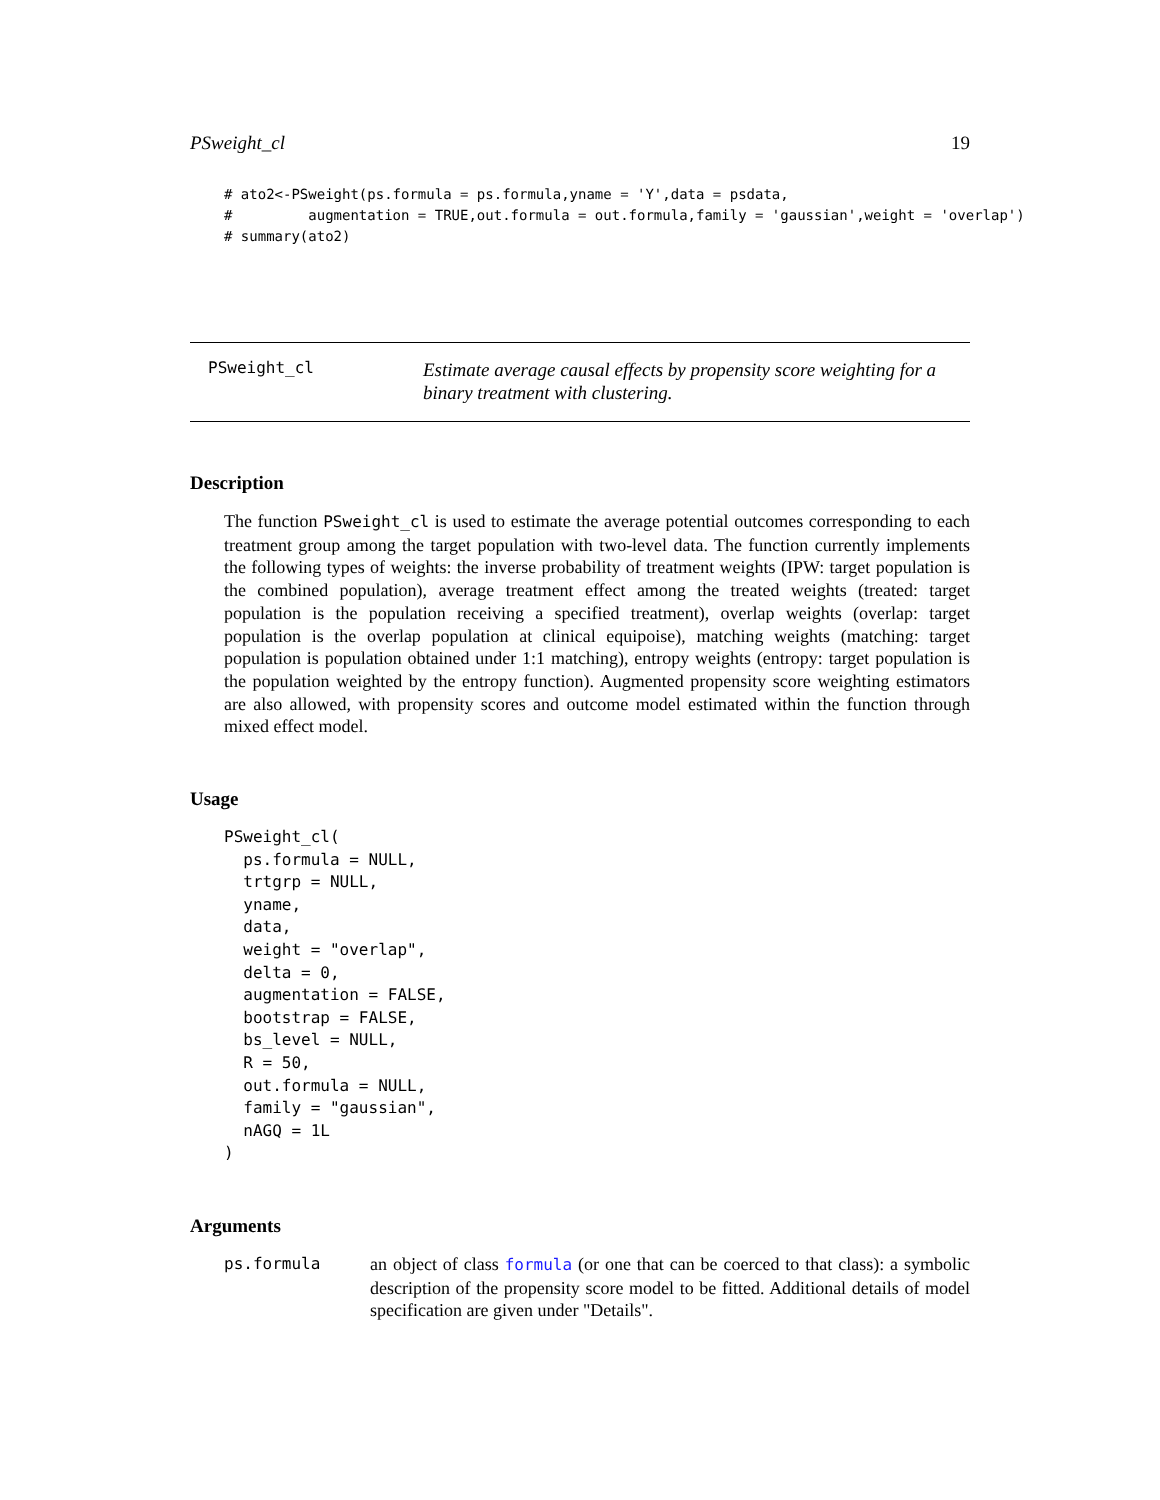PSweight_cl 19
# ato2<-PSweight(ps.formula = ps.formula,yname = 'Y',data = psdata,
#         augmentation = TRUE,out.formula = out.formula,family = 'gaussian',weight = 'overlap')
# summary(ato2)
PSweight_cl
Estimate average causal effects by propensity score weighting for a binary treatment with clustering.
Description
The function PSweight_cl is used to estimate the average potential outcomes corresponding to each treatment group among the target population with two-level data. The function currently implements the following types of weights: the inverse probability of treatment weights (IPW: target population is the combined population), average treatment effect among the treated weights (treated: target population is the population receiving a specified treatment), overlap weights (overlap: target population is the overlap population at clinical equipoise), matching weights (matching: target population is population obtained under 1:1 matching), entropy weights (entropy: target population is the population weighted by the entropy function). Augmented propensity score weighting estimators are also allowed, with propensity scores and outcome model estimated within the function through mixed effect model.
Usage
PSweight_cl(
  ps.formula = NULL,
  trtgrp = NULL,
  yname,
  data,
  weight = "overlap",
  delta = 0,
  augmentation = FALSE,
  bootstrap = FALSE,
  bs_level = NULL,
  R = 50,
  out.formula = NULL,
  family = "gaussian",
  nAGQ = 1L
)
Arguments
ps.formula an object of class formula (or one that can be coerced to that class): a symbolic description of the propensity score model to be fitted. Additional details of model specification are given under "Details".